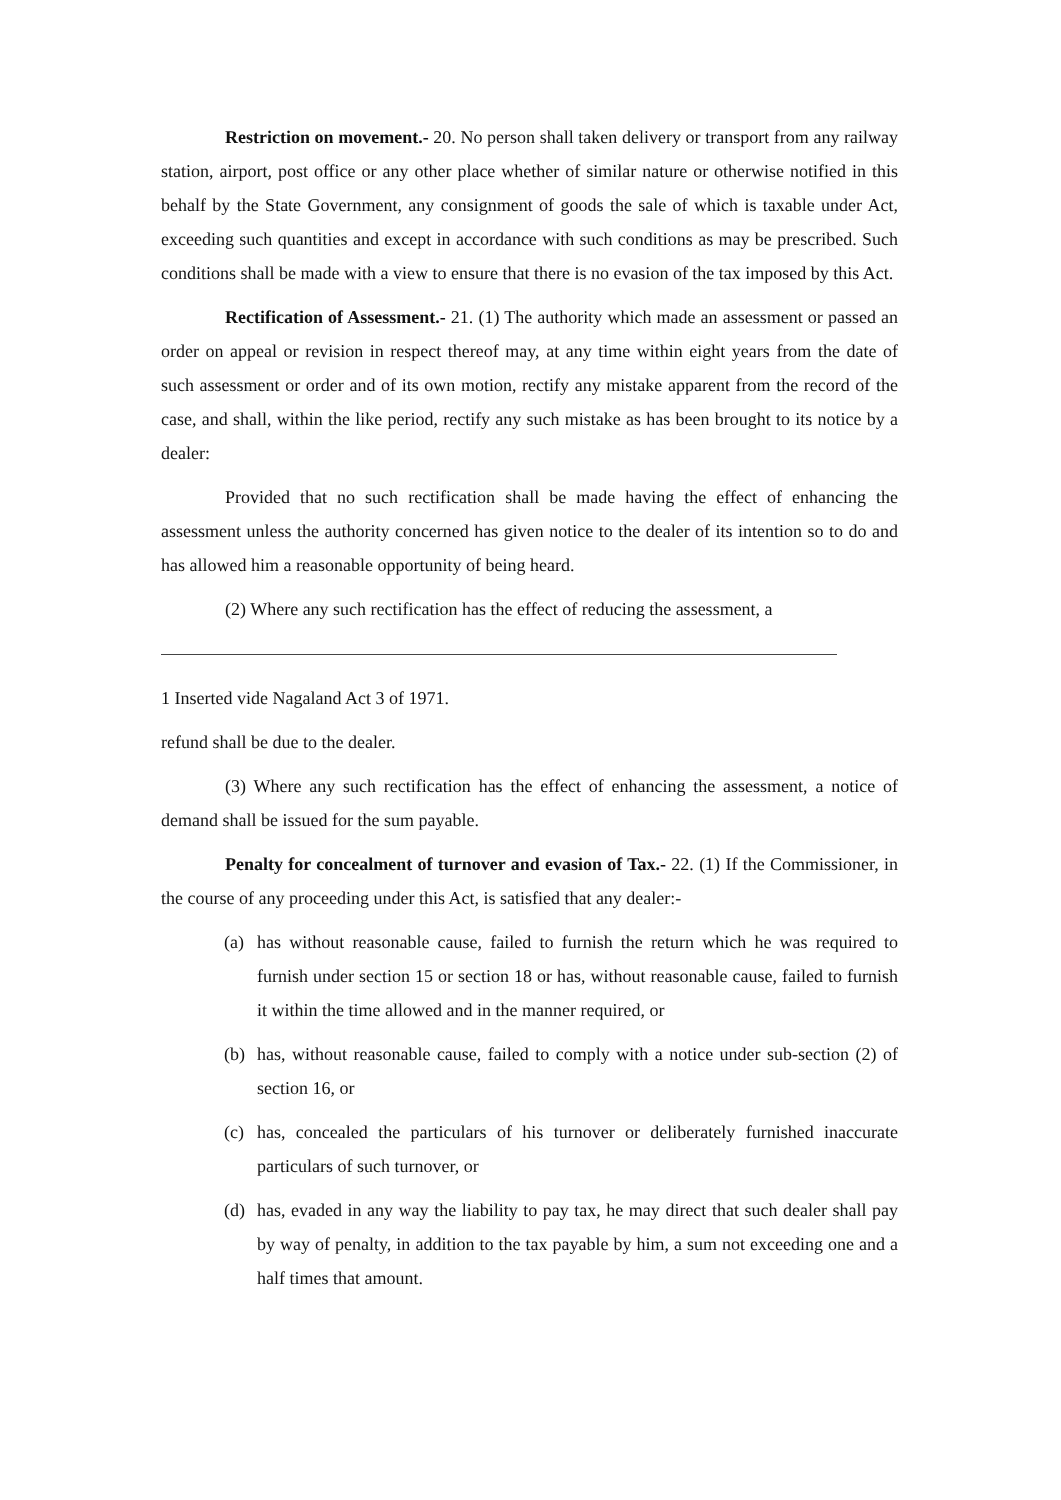Restriction on movement.- 20. No person shall taken delivery or transport from any railway station, airport, post office or any other place whether of similar nature or otherwise notified in this behalf by the State Government, any consignment of goods the sale of which is taxable under Act, exceeding such quantities and except in accordance with such conditions as may be prescribed. Such conditions shall be made with a view to ensure that there is no evasion of the tax imposed by this Act.
Rectification of Assessment.- 21. (1) The authority which made an assessment or passed an order on appeal or revision in respect thereof may, at any time within eight years from the date of such assessment or order and of its own motion, rectify any mistake apparent from the record of the case, and shall, within the like period, rectify any such mistake as has been brought to its notice by a dealer:
Provided that no such rectification shall be made having the effect of enhancing the assessment unless the authority concerned has given notice to the dealer of its intention so to do and has allowed him a reasonable opportunity of being heard.
(2) Where any such rectification has the effect of reducing the assessment, a
1 Inserted vide Nagaland Act 3 of 1971.
refund shall be due to the dealer.
(3) Where any such rectification has the effect of enhancing the assessment, a notice of demand shall be issued for the sum payable.
Penalty for concealment of turnover and evasion of Tax.- 22. (1) If the Commissioner, in the course of any proceeding under this Act, is satisfied that any dealer:-
(a) has without reasonable cause, failed to furnish the return which he was required to furnish under section 15 or section 18 or has, without reasonable cause, failed to furnish it within the time allowed and in the manner required, or
(b) has, without reasonable cause, failed to comply with a notice under sub-section (2) of section 16, or
(c) has, concealed the particulars of his turnover or deliberately furnished inaccurate particulars of such turnover, or
(d) has, evaded in any way the liability to pay tax, he may direct that such dealer shall pay by way of penalty, in addition to the tax payable by him, a sum not exceeding one and a half times that amount.